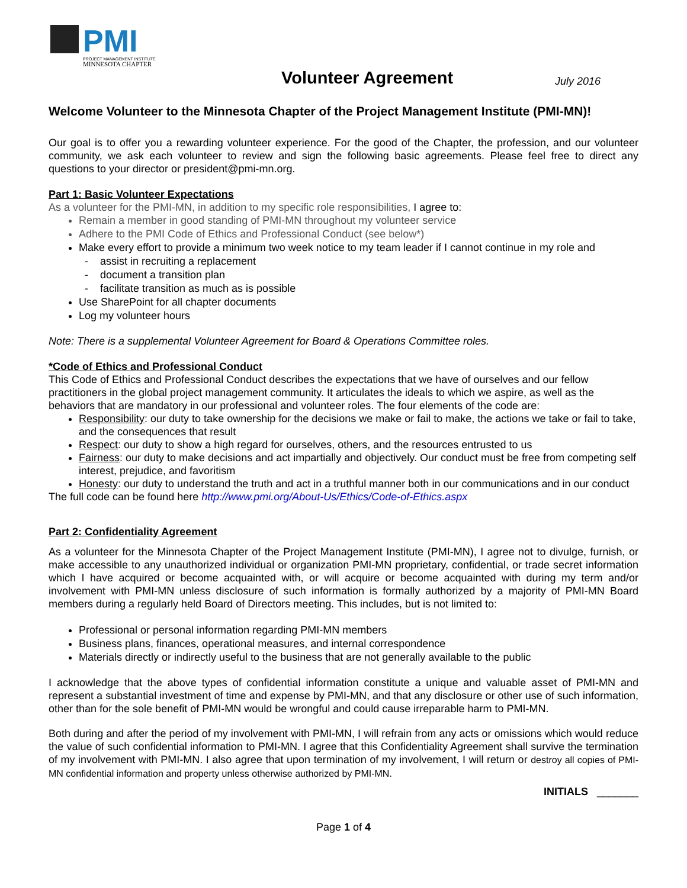PMI
PROJECT MANAGEMENT INSTITUTE
MINNESOTA CHAPTER
Volunteer Agreement July 2016
Welcome Volunteer to the Minnesota Chapter of the Project Management Institute (PMI-MN)!
Our goal is to offer you a rewarding volunteer experience. For the good of the Chapter, the profession, and our volunteer community, we ask each volunteer to review and sign the following basic agreements. Please feel free to direct any questions to your director or president@pmi-mn.org.
Part 1: Basic Volunteer Expectations
As a volunteer for the PMI-MN, in addition to my specific role responsibilities, I agree to:
Remain a member in good standing of PMI-MN throughout my volunteer service
Adhere to the PMI Code of Ethics and Professional Conduct (see below*)
Make every effort to provide a minimum two week notice to my team leader if I cannot continue in my role and
- assist in recruiting a replacement
- document a transition plan
- facilitate transition as much as is possible
Use SharePoint for all chapter documents
Log my volunteer hours
Note: There is a supplemental Volunteer Agreement for Board & Operations Committee roles.
*Code of Ethics and Professional Conduct
This Code of Ethics and Professional Conduct describes the expectations that we have of ourselves and our fellow practitioners in the global project management community. It articulates the ideals to which we aspire, as well as the behaviors that are mandatory in our professional and volunteer roles. The four elements of the code are:
Responsibility: our duty to take ownership for the decisions we make or fail to make, the actions we take or fail to take, and the consequences that result
Respect: our duty to show a high regard for ourselves, others, and the resources entrusted to us
Fairness: our duty to make decisions and act impartially and objectively. Our conduct must be free from competing self interest, prejudice, and favoritism
Honesty: our duty to understand the truth and act in a truthful manner both in our communications and in our conduct
The full code can be found here http://www.pmi.org/About-Us/Ethics/Code-of-Ethics.aspx
Part 2: Confidentiality Agreement
As a volunteer for the Minnesota Chapter of the Project Management Institute (PMI-MN), I agree not to divulge, furnish, or make accessible to any unauthorized individual or organization PMI-MN proprietary, confidential, or trade secret information which I have acquired or become acquainted with, or will acquire or become acquainted with during my term and/or involvement with PMI-MN unless disclosure of such information is formally authorized by a majority of PMI-MN Board members during a regularly held Board of Directors meeting. This includes, but is not limited to:
Professional or personal information regarding PMI-MN members
Business plans, finances, operational measures, and internal correspondence
Materials directly or indirectly useful to the business that are not generally available to the public
I acknowledge that the above types of confidential information constitute a unique and valuable asset of PMI-MN and represent a substantial investment of time and expense by PMI-MN, and that any disclosure or other use of such information, other than for the sole benefit of PMI-MN would be wrongful and could cause irreparable harm to PMI-MN.
Both during and after the period of my involvement with PMI-MN, I will refrain from any acts or omissions which would reduce the value of such confidential information to PMI-MN. I agree that this Confidentiality Agreement shall survive the termination of my involvement with PMI-MN. I also agree that upon termination of my involvement, I will return or destroy all copies of PMI-MN confidential information and property unless otherwise authorized by PMI-MN.
INITIALS _______
Page 1 of 4